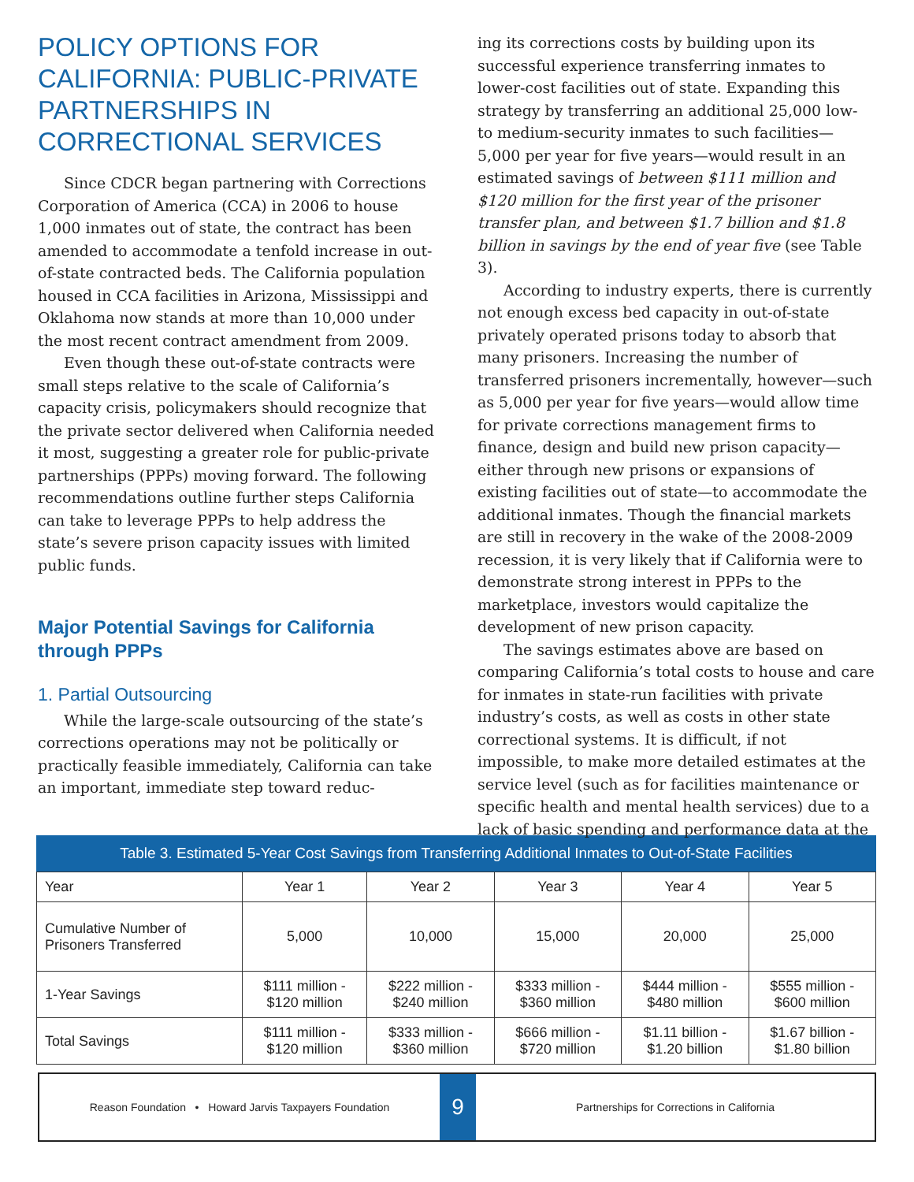POLICY OPTIONS FOR CALIFORNIA: PUBLIC-PRIVATE PARTNERSHIPS IN CORRECTIONAL SERVICES
Since CDCR began partnering with Corrections Corporation of America (CCA) in 2006 to house 1,000 inmates out of state, the contract has been amended to accommodate a tenfold increase in out-of-state contracted beds. The California population housed in CCA facilities in Arizona, Mississippi and Oklahoma now stands at more than 10,000 under the most recent contract amendment from 2009.
Even though these out-of-state contracts were small steps relative to the scale of California’s capacity crisis, policymakers should recognize that the private sector delivered when California needed it most, suggesting a greater role for public-private partnerships (PPPs) moving forward. The following recommendations outline further steps California can take to leverage PPPs to help address the state’s severe prison capacity issues with limited public funds.
Major Potential Savings for California through PPPs
1. Partial Outsourcing
While the large-scale outsourcing of the state’s corrections operations may not be politically or practically feasible immediately, California can take an important, immediate step toward reduc-
ing its corrections costs by building upon its successful experience transferring inmates to lower-cost facilities out of state. Expanding this strategy by transferring an additional 25,000 low- to medium-security inmates to such facilities—5,000 per year for five years—would result in an estimated savings of between $111 million and $120 million for the first year of the prisoner transfer plan, and between $1.7 billion and $1.8 billion in savings by the end of year five (see Table 3).
According to industry experts, there is currently not enough excess bed capacity in out-of-state privately operated prisons today to absorb that many prisoners. Increasing the number of transferred prisoners incrementally, however—such as 5,000 per year for five years—would allow time for private corrections management firms to finance, design and build new prison capacity—either through new prisons or expansions of existing facilities out of state—to accommodate the additional inmates. Though the financial markets are still in recovery in the wake of the 2008-2009 recession, it is very likely that if California were to demonstrate strong interest in PPPs to the marketplace, investors would capitalize the development of new prison capacity.
The savings estimates above are based on comparing California’s total costs to house and care for inmates in state-run facilities with private industry’s costs, as well as costs in other state correctional systems. It is difficult, if not impossible, to make more detailed estimates at the service level (such as for facilities maintenance or specific health and mental health services) due to a lack of basic spending and performance data at the
Table 3. Estimated 5-Year Cost Savings from Transferring Additional Inmates to Out-of-State Facilities
| Year | Year 1 | Year 2 | Year 3 | Year 4 | Year 5 |
| --- | --- | --- | --- | --- | --- |
| Cumulative Number of Prisoners Transferred | 5,000 | 10,000 | 15,000 | 20,000 | 25,000 |
| 1-Year Savings | $111 million - $120 million | $222 million - $240 million | $333 million - $360 million | $444 million - $480 million | $555 million - $600 million |
| Total Savings | $111 million - $120 million | $333 million - $360 million | $666 million - $720 million | $1.11 billion - $1.20 billion | $1.67 billion - $1.80 billion |
Reason Foundation • Howard Jarvis Taxpayers Foundation
9
Partnerships for Corrections in California